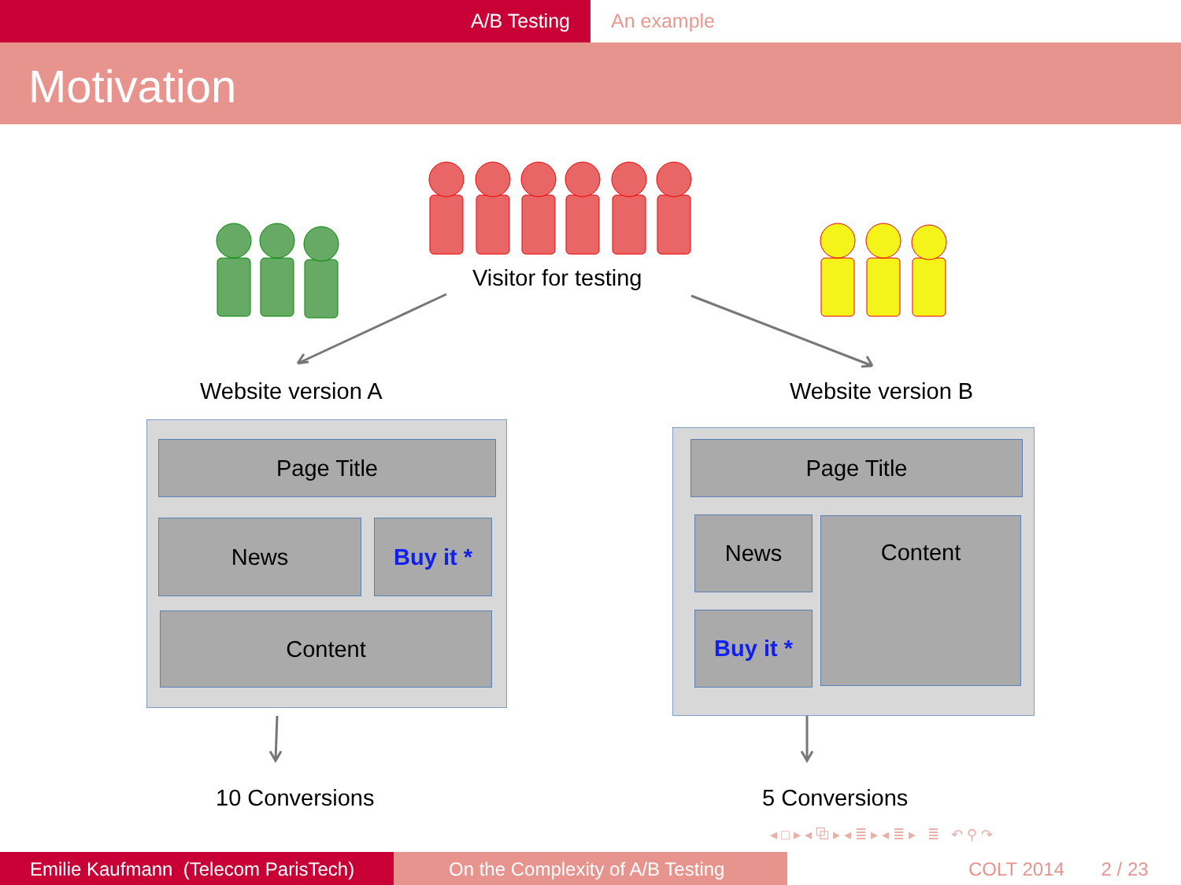A/B Testing An example
Motivation
Visitor for testing
Website version A Website version B
Page Title
News Buy it *
Content
Page Title
News Content
Buy it *
10 Conversions 5 Conversions
◂ □ ▸ ◂ ⧉ ▸ ◂ ≣ ▸ ◂ ≣ ▸ ≣ ↶ ⚲ ↷
Emilie Kaufmann (Telecom ParisTech)
On the Complexity of A/B Testing COLT 2014 2 / 23